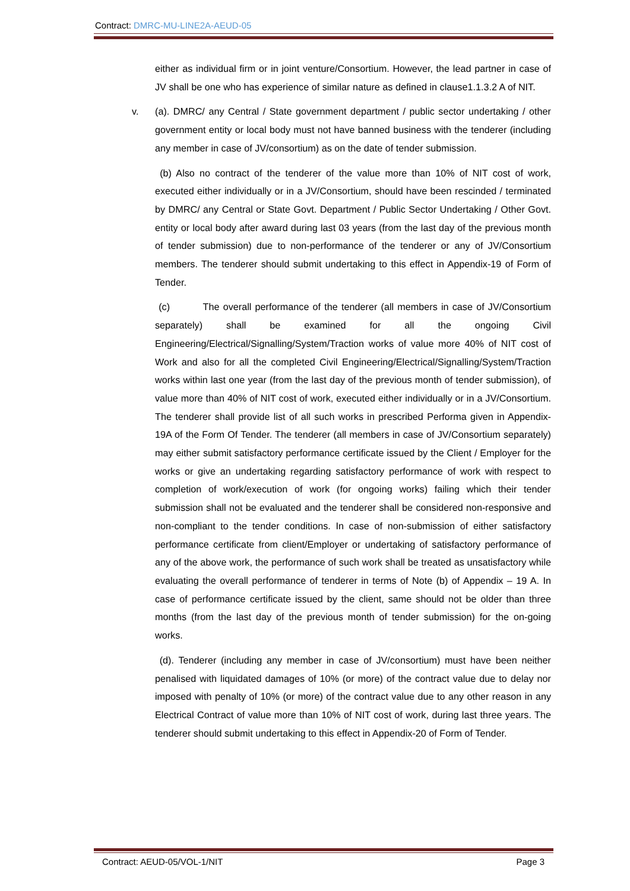Contract: DMRC-MU-LINE2A-AEUD-05
either as individual firm or in joint venture/Consortium. However, the lead partner in case of JV shall be one who has experience of similar nature as defined in clause1.1.3.2 A of NIT.
v. (a). DMRC/ any Central / State government department / public sector undertaking / other government entity or local body must not have banned business with the tenderer (including any member in case of JV/consortium) as on the date of tender submission.
(b) Also no contract of the tenderer of the value more than 10% of NIT cost of work, executed either individually or in a JV/Consortium, should have been rescinded / terminated by DMRC/ any Central or State Govt. Department / Public Sector Undertaking / Other Govt. entity or local body after award during last 03 years (from the last day of the previous month of tender submission) due to non-performance of the tenderer or any of JV/Consortium members. The tenderer should submit undertaking to this effect in Appendix-19 of Form of Tender.
(c) The overall performance of the tenderer (all members in case of JV/Consortium separately) shall be examined for all the ongoing Civil Engineering/Electrical/Signalling/System/Traction works of value more 40% of NIT cost of Work and also for all the completed Civil Engineering/Electrical/Signalling/System/Traction works within last one year (from the last day of the previous month of tender submission), of value more than 40% of NIT cost of work, executed either individually or in a JV/Consortium. The tenderer shall provide list of all such works in prescribed Performa given in Appendix-19A of the Form Of Tender. The tenderer (all members in case of JV/Consortium separately) may either submit satisfactory performance certificate issued by the Client / Employer for the works or give an undertaking regarding satisfactory performance of work with respect to completion of work/execution of work (for ongoing works) failing which their tender submission shall not be evaluated and the tenderer shall be considered non-responsive and non-compliant to the tender conditions. In case of non-submission of either satisfactory performance certificate from client/Employer or undertaking of satisfactory performance of any of the above work, the performance of such work shall be treated as unsatisfactory while evaluating the overall performance of tenderer in terms of Note (b) of Appendix – 19 A. In case of performance certificate issued by the client, same should not be older than three months (from the last day of the previous month of tender submission) for the on-going works.
(d). Tenderer (including any member in case of JV/consortium) must have been neither penalised with liquidated damages of 10% (or more) of the contract value due to delay nor imposed with penalty of 10% (or more) of the contract value due to any other reason in any Electrical Contract of value more than 10% of NIT cost of work, during last three years. The tenderer should submit undertaking to this effect in Appendix-20 of Form of Tender.
Contract: AEUD-05/VOL-1/NIT Page 3